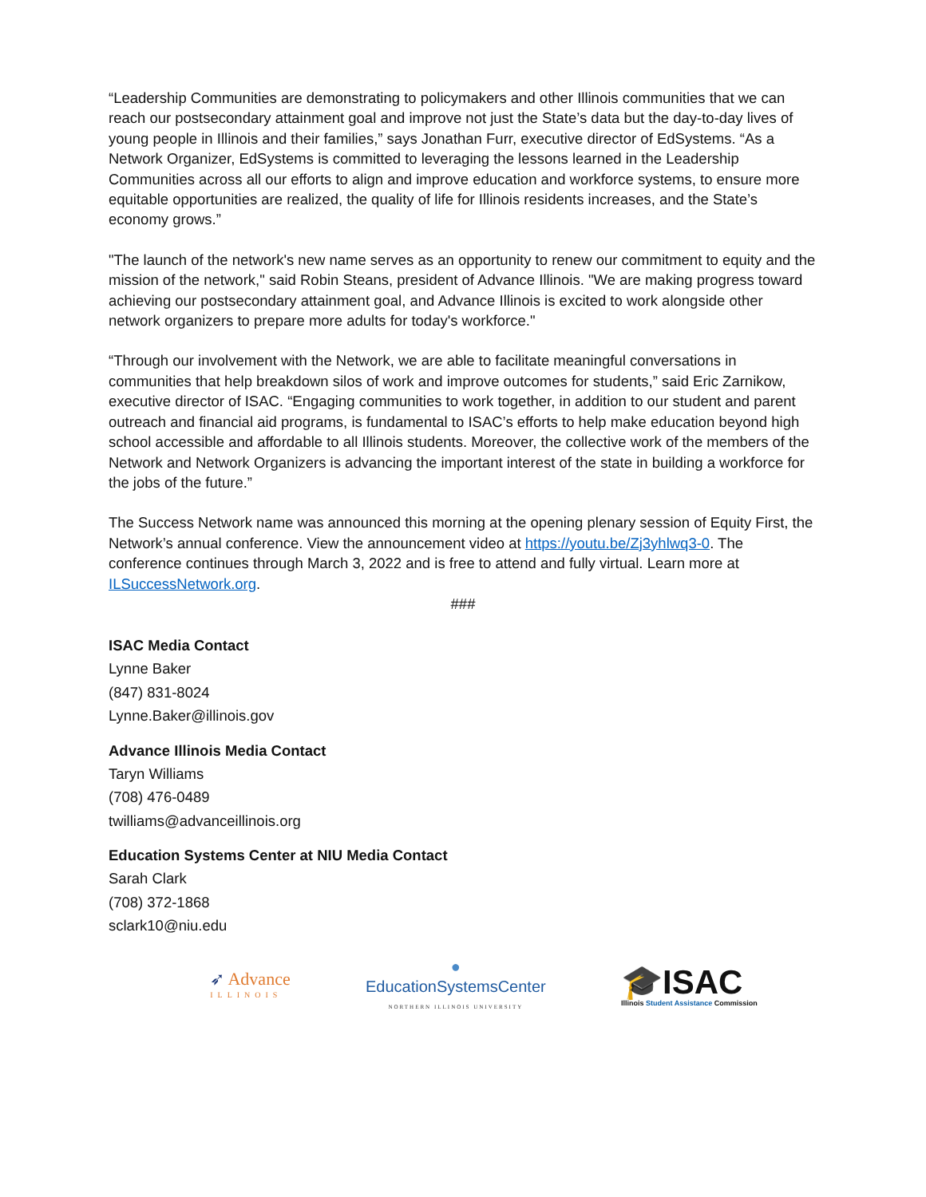“Leadership Communities are demonstrating to policymakers and other Illinois communities that we can reach our postsecondary attainment goal and improve not just the State’s data but the day-to-day lives of young people in Illinois and their families,” says Jonathan Furr, executive director of EdSystems. “As a Network Organizer, EdSystems is committed to leveraging the lessons learned in the Leadership Communities across all our efforts to align and improve education and workforce systems, to ensure more equitable opportunities are realized, the quality of life for Illinois residents increases, and the State’s economy grows.”
"The launch of the network's new name serves as an opportunity to renew our commitment to equity and the mission of the network," said Robin Steans, president of Advance Illinois. "We are making progress toward achieving our postsecondary attainment goal, and Advance Illinois is excited to work alongside other network organizers to prepare more adults for today's workforce."
“Through our involvement with the Network, we are able to facilitate meaningful conversations in communities that help breakdown silos of work and improve outcomes for students,” said Eric Zarnikow, executive director of ISAC. “Engaging communities to work together, in addition to our student and parent outreach and financial aid programs, is fundamental to ISAC’s efforts to help make education beyond high school accessible and affordable to all Illinois students. Moreover, the collective work of the members of the Network and Network Organizers is advancing the important interest of the state in building a workforce for the jobs of the future.”
The Success Network name was announced this morning at the opening plenary session of Equity First, the Network’s annual conference. View the announcement video at https://youtu.be/Zj3yhlwq3-0. The conference continues through March 3, 2022 and is free to attend and fully virtual. Learn more at ILSuccessNetwork.org.
###
ISAC Media Contact
Lynne Baker
(847) 831-8024
Lynne.Baker@illinois.gov
Advance Illinois Media Contact
Taryn Williams
(708) 476-0489
twilliams@advanceillinois.org
Education Systems Center at NIU Media Contact
Sarah Clark
(708) 372-1868
sclark10@niu.edu
➶ Advance
ILLINOIS
●
EducationSystemsCenter
NORTHERN ILLINOIS UNIVERSITY
🎓ISAC
Illinois Student Assistance Commission